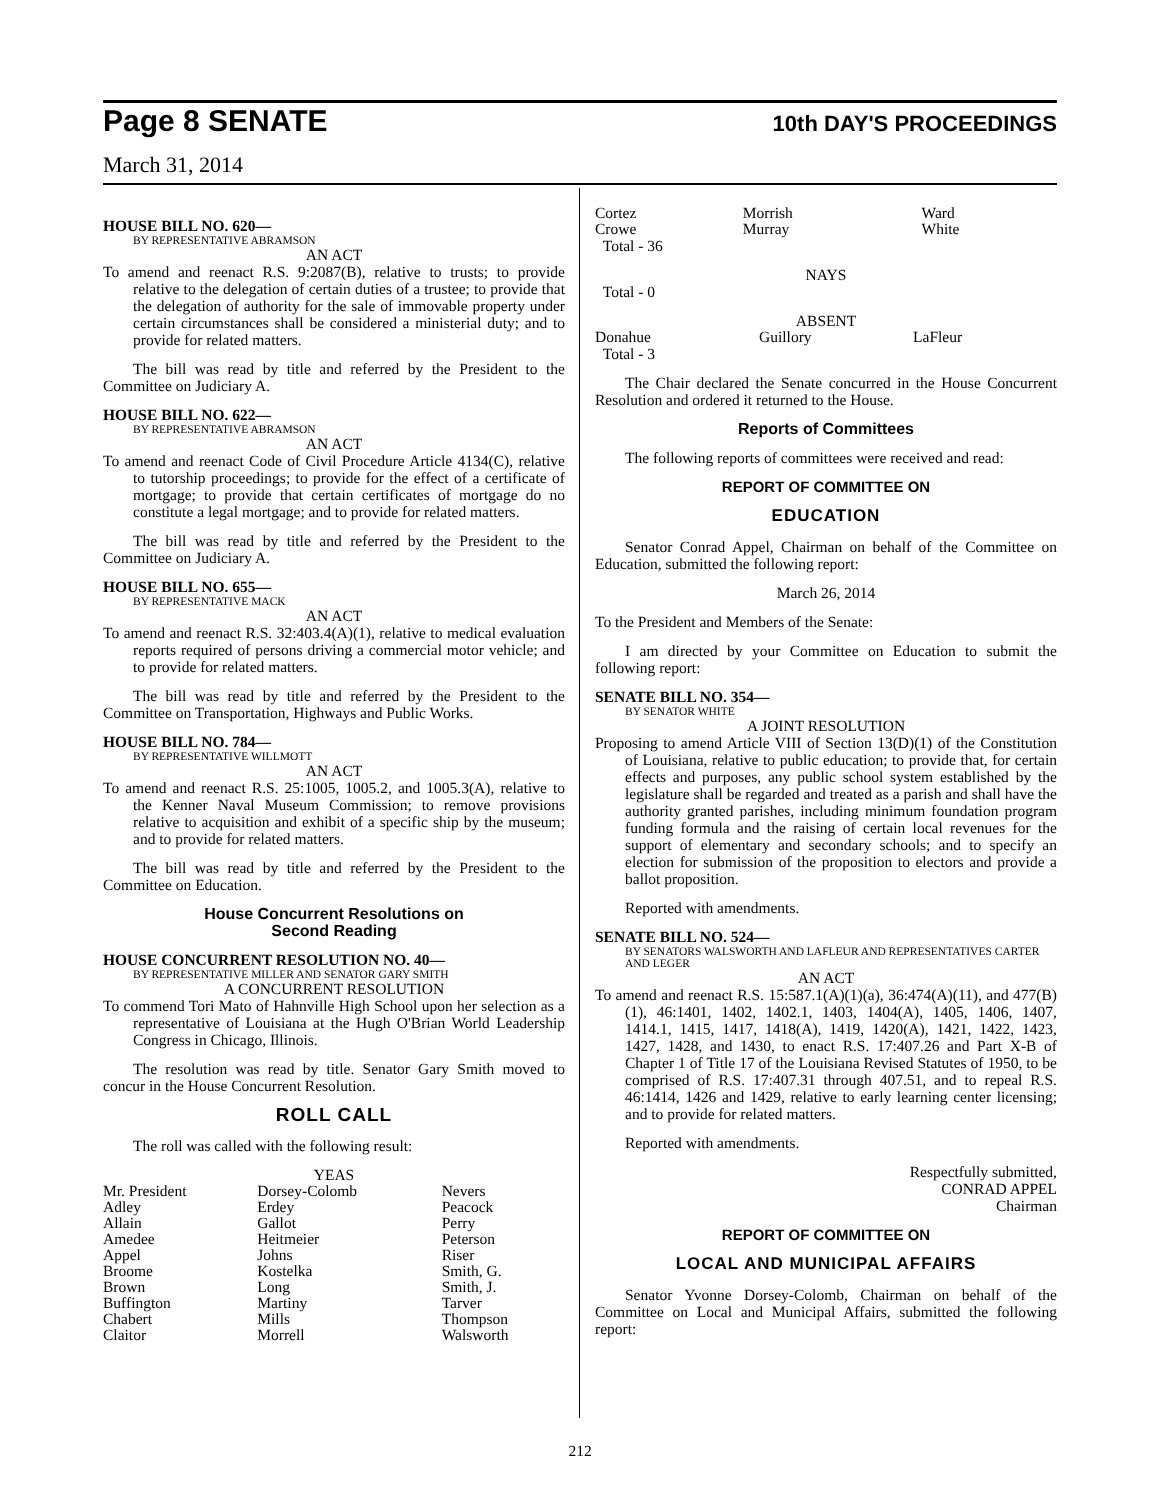Page 8 SENATE 10th DAY'S PROCEEDINGS
March 31, 2014
HOUSE BILL NO. 620—
BY REPRESENTATIVE ABRAMSON
AN ACT
To amend and reenact R.S. 9:2087(B), relative to trusts; to provide relative to the delegation of certain duties of a trustee; to provide that the delegation of authority for the sale of immovable property under certain circumstances shall be considered a ministerial duty; and to provide for related matters.
The bill was read by title and referred by the President to the Committee on Judiciary A.
HOUSE BILL NO. 622—
BY REPRESENTATIVE ABRAMSON
AN ACT
To amend and reenact Code of Civil Procedure Article 4134(C), relative to tutorship proceedings; to provide for the effect of a certificate of mortgage; to provide that certain certificates of mortgage do no constitute a legal mortgage; and to provide for related matters.
The bill was read by title and referred by the President to the Committee on Judiciary A.
HOUSE BILL NO. 655—
BY REPRESENTATIVE MACK
AN ACT
To amend and reenact R.S. 32:403.4(A)(1), relative to medical evaluation reports required of persons driving a commercial motor vehicle; and to provide for related matters.
The bill was read by title and referred by the President to the Committee on Transportation, Highways and Public Works.
HOUSE BILL NO. 784—
BY REPRESENTATIVE WILLMOTT
AN ACT
To amend and reenact R.S. 25:1005, 1005.2, and 1005.3(A), relative to the Kenner Naval Museum Commission; to remove provisions relative to acquisition and exhibit of a specific ship by the museum; and to provide for related matters.
The bill was read by title and referred by the President to the Committee on Education.
House Concurrent Resolutions on
Second Reading
HOUSE CONCURRENT RESOLUTION NO. 40—
BY REPRESENTATIVE MILLER AND SENATOR GARY SMITH
A CONCURRENT RESOLUTION
To commend Tori Mato of Hahnville High School upon her selection as a representative of Louisiana at the Hugh O'Brian World Leadership Congress in Chicago, Illinois.
The resolution was read by title. Senator Gary Smith moved to concur in the House Concurrent Resolution.
ROLL CALL
The roll was called with the following result:
YEAS
| Mr. President Adley Allain Amedee Appel Broome Brown Buffington Chabert Claitor | Dorsey-Colomb Erdey Gallot Heitmeier Johns Kostelka Long Martiny Mills Morrell | Nevers Peacock Perry Peterson Riser Smith, G. Smith, J. Tarver Thompson Walsworth |
| Cortez Crowe | Morrish Murray | Ward White |
Total - 36
NAYS
Total - 0
ABSENT
| Donahue | Guillory | LaFleur |
Total - 3
The Chair declared the Senate concurred in the House Concurrent Resolution and ordered it returned to the House.
Reports of Committees
The following reports of committees were received and read:
REPORT OF COMMITTEE ON
EDUCATION
Senator Conrad Appel, Chairman on behalf of the Committee on Education, submitted the following report:
March 26, 2014
To the President and Members of the Senate:
I am directed by your Committee on Education to submit the following report:
SENATE BILL NO. 354—
BY SENATOR WHITE
A JOINT RESOLUTION
Proposing to amend Article VIII of Section 13(D)(1) of the Constitution of Louisiana, relative to public education; to provide that, for certain effects and purposes, any public school system established by the legislature shall be regarded and treated as a parish and shall have the authority granted parishes, including minimum foundation program funding formula and the raising of certain local revenues for the support of elementary and secondary schools; and to specify an election for submission of the proposition to electors and provide a ballot proposition.
Reported with amendments.
SENATE BILL NO. 524—
BY SENATORS WALSWORTH AND LAFLEUR AND REPRESENTATIVES CARTER AND LEGER
AN ACT
To amend and reenact R.S. 15:587.1(A)(1)(a), 36:474(A)(11), and 477(B)(1), 46:1401, 1402, 1402.1, 1403, 1404(A), 1405, 1406, 1407, 1414.1, 1415, 1417, 1418(A), 1419, 1420(A), 1421, 1422, 1423, 1427, 1428, and 1430, to enact R.S. 17:407.26 and Part X-B of Chapter 1 of Title 17 of the Louisiana Revised Statutes of 1950, to be comprised of R.S. 17:407.31 through 407.51, and to repeal R.S. 46:1414, 1426 and 1429, relative to early learning center licensing; and to provide for related matters.
Reported with amendments.
Respectfully submitted,
CONRAD APPEL
Chairman
REPORT OF COMMITTEE ON
LOCAL AND MUNICIPAL AFFAIRS
Senator Yvonne Dorsey-Colomb, Chairman on behalf of the Committee on Local and Municipal Affairs, submitted the following report:
212